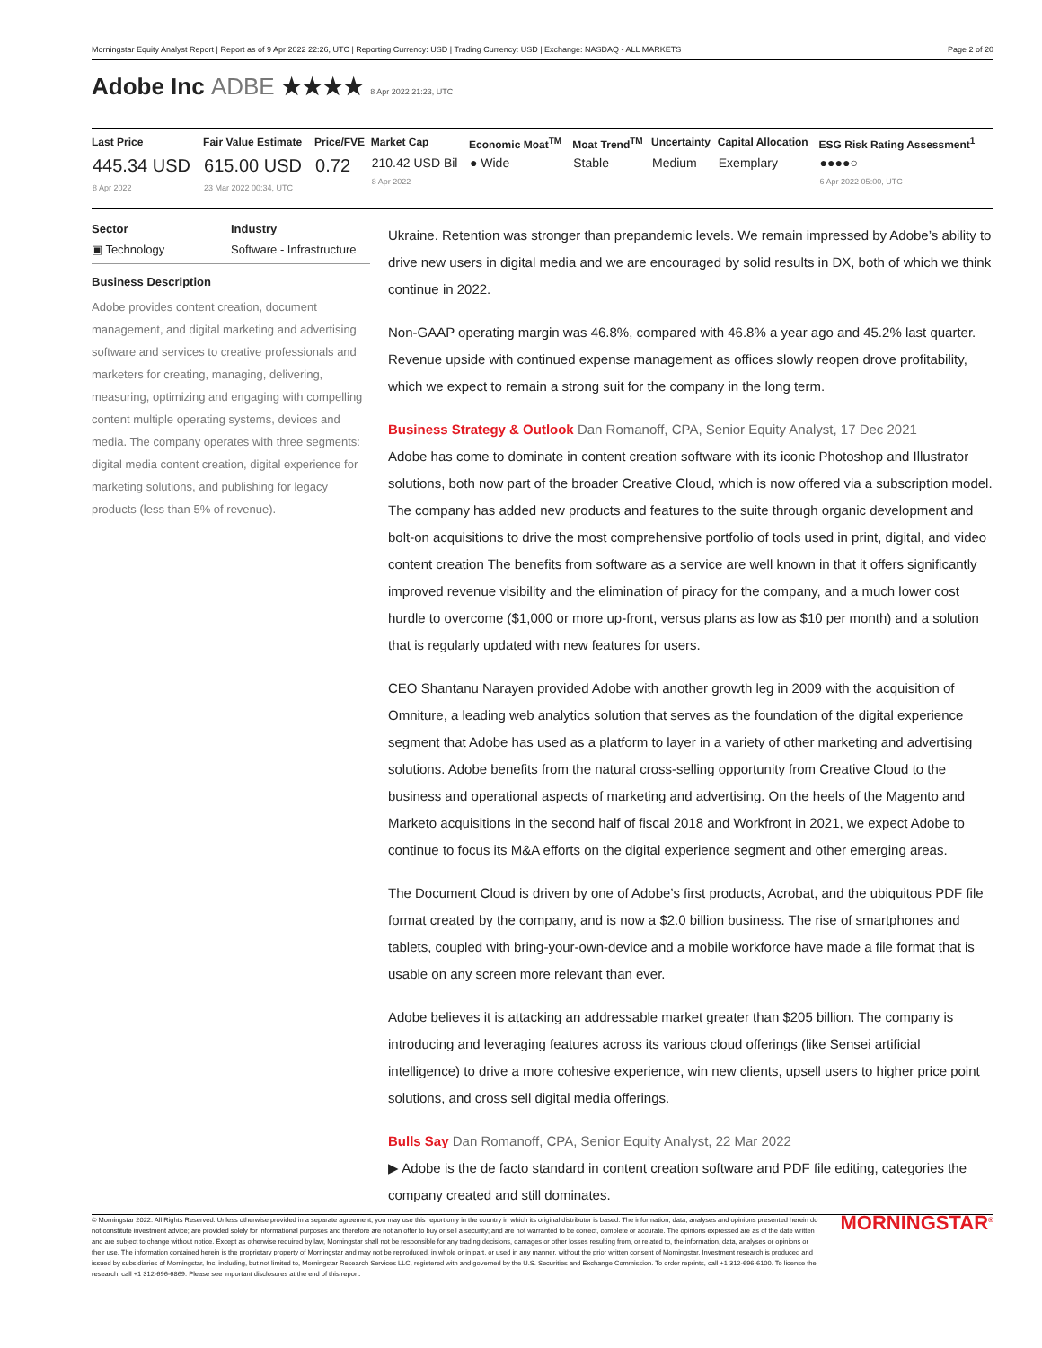Morningstar Equity Analyst Report | Report as of 9 Apr 2022 22:26, UTC | Reporting Currency: USD | Trading Currency: USD | Exchange: NASDAQ - ALL MARKETS Page 2 of 20
Adobe Inc ADBE ★★★★ 8 Apr 2022 21:23, UTC
| Last Price | Fair Value Estimate | Price/FVE | Market Cap | Economic Moat<sup>TM</sup> | Moat Trend<sup>TM</sup> | Uncertainty | Capital Allocation | ESG Risk Rating Assessment<sup>1</sup> |
| --- | --- | --- | --- | --- | --- | --- | --- | --- |
| 445.34 USD 8 Apr 2022 | 615.00 USD 23 Mar 2022 00:34, UTC | 0.72 | 210.42 USD Bil 8 Apr 2022 | ● Wide | Stable | Medium | Exemplary | ●●●●○ 6 Apr 2022 05:00, UTC |
Sector
▣ Technology
Industry
Software - Infrastructure
Business Description
Adobe provides content creation, document management, and digital marketing and advertising software and services to creative professionals and marketers for creating, managing, delivering, measuring, optimizing and engaging with compelling content multiple operating systems, devices and media. The company operates with three segments: digital media content creation, digital experience for marketing solutions, and publishing for legacy products (less than 5% of revenue).
Ukraine. Retention was stronger than prepandemic levels. We remain impressed by Adobe’s ability to drive new users in digital media and we are encouraged by solid results in DX, both of which we think continue in 2022.
Non-GAAP operating margin was 46.8%, compared with 46.8% a year ago and 45.2% last quarter. Revenue upside with continued expense management as offices slowly reopen drove profitability, which we expect to remain a strong suit for the company in the long term.
Business Strategy & Outlook Dan Romanoff, CPA, Senior Equity Analyst, 17 Dec 2021
Adobe has come to dominate in content creation software with its iconic Photoshop and Illustrator solutions, both now part of the broader Creative Cloud, which is now offered via a subscription model. The company has added new products and features to the suite through organic development and bolt-on acquisitions to drive the most comprehensive portfolio of tools used in print, digital, and video content creation The benefits from software as a service are well known in that it offers significantly improved revenue visibility and the elimination of piracy for the company, and a much lower cost hurdle to overcome ($1,000 or more up-front, versus plans as low as $10 per month) and a solution that is regularly updated with new features for users.
CEO Shantanu Narayen provided Adobe with another growth leg in 2009 with the acquisition of Omniture, a leading web analytics solution that serves as the foundation of the digital experience segment that Adobe has used as a platform to layer in a variety of other marketing and advertising solutions. Adobe benefits from the natural cross-selling opportunity from Creative Cloud to the business and operational aspects of marketing and advertising. On the heels of the Magento and Marketo acquisitions in the second half of fiscal 2018 and Workfront in 2021, we expect Adobe to continue to focus its M&A efforts on the digital experience segment and other emerging areas.
The Document Cloud is driven by one of Adobe’s first products, Acrobat, and the ubiquitous PDF file format created by the company, and is now a $2.0 billion business. The rise of smartphones and tablets, coupled with bring-your-own-device and a mobile workforce have made a file format that is usable on any screen more relevant than ever.
Adobe believes it is attacking an addressable market greater than $205 billion. The company is introducing and leveraging features across its various cloud offerings (like Sensei artificial intelligence) to drive a more cohesive experience, win new clients, upsell users to higher price point solutions, and cross sell digital media offerings.
Bulls Say Dan Romanoff, CPA, Senior Equity Analyst, 22 Mar 2022
▶ Adobe is the de facto standard in content creation software and PDF file editing, categories the company created and still dominates.
© Morningstar 2022. All Rights Reserved. Unless otherwise provided in a separate agreement, you may use this report only in the country in which its original distributor is based. The information, data, analyses and opinions presented herein do not constitute investment advice; are provided solely for informational purposes and therefore are not an offer to buy or sell a security; and are not warranted to be correct, complete or accurate. The opinions expressed are as of the date written and are subject to change without notice. Except as otherwise required by law, Morningstar shall not be responsible for any trading decisions, damages or other losses resulting from, or related to, the information, data, analyses or opinions or their use. The information contained herein is the proprietary property of Morningstar and may not be reproduced, in whole or in part, or used in any manner, without the prior written consent of Morningstar. Investment research is produced and issued by subsidiaries of Morningstar, Inc. including, but not limited to, Morningstar Research Services LLC, registered with and governed by the U.S. Securities and Exchange Commission. To order reprints, call +1 312-696-6100. To license the research, call +1 312-696-6869. Please see important disclosures at the end of this report.
MORNINGSTAR<sup>®</sup>